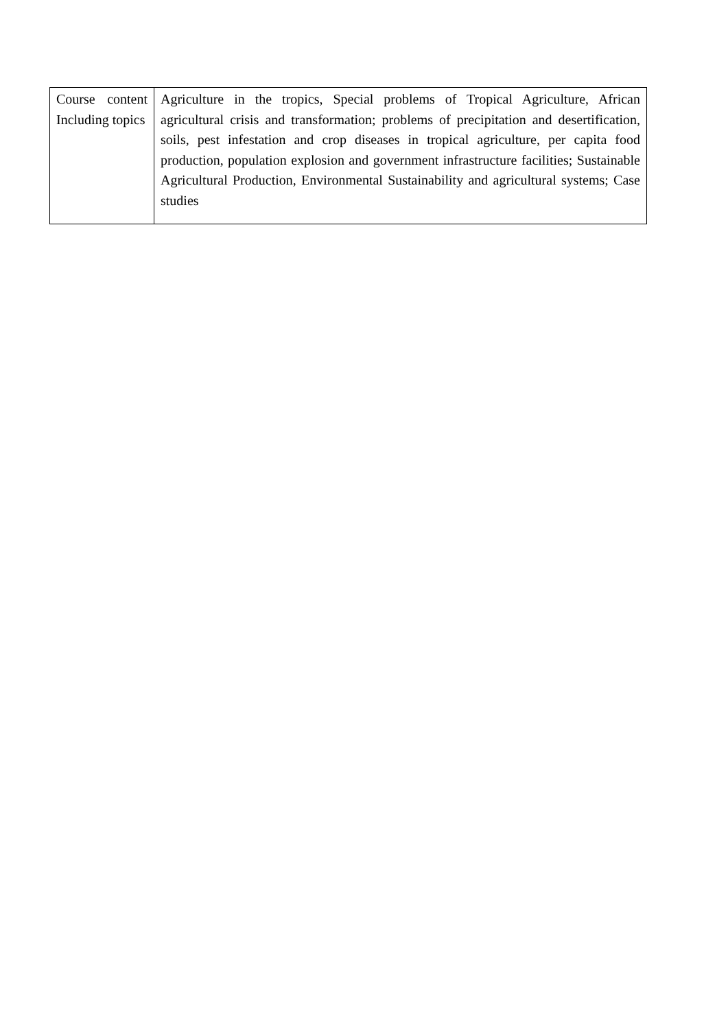| Course content Including topics | Agriculture in the tropics, Special problems of Tropical Agriculture, African agricultural crisis and transformation; problems of precipitation and desertification, soils, pest infestation and crop diseases in tropical agriculture, per capita food production, population explosion and government infrastructure facilities; Sustainable Agricultural Production, Environmental Sustainability and agricultural systems; Case studies |